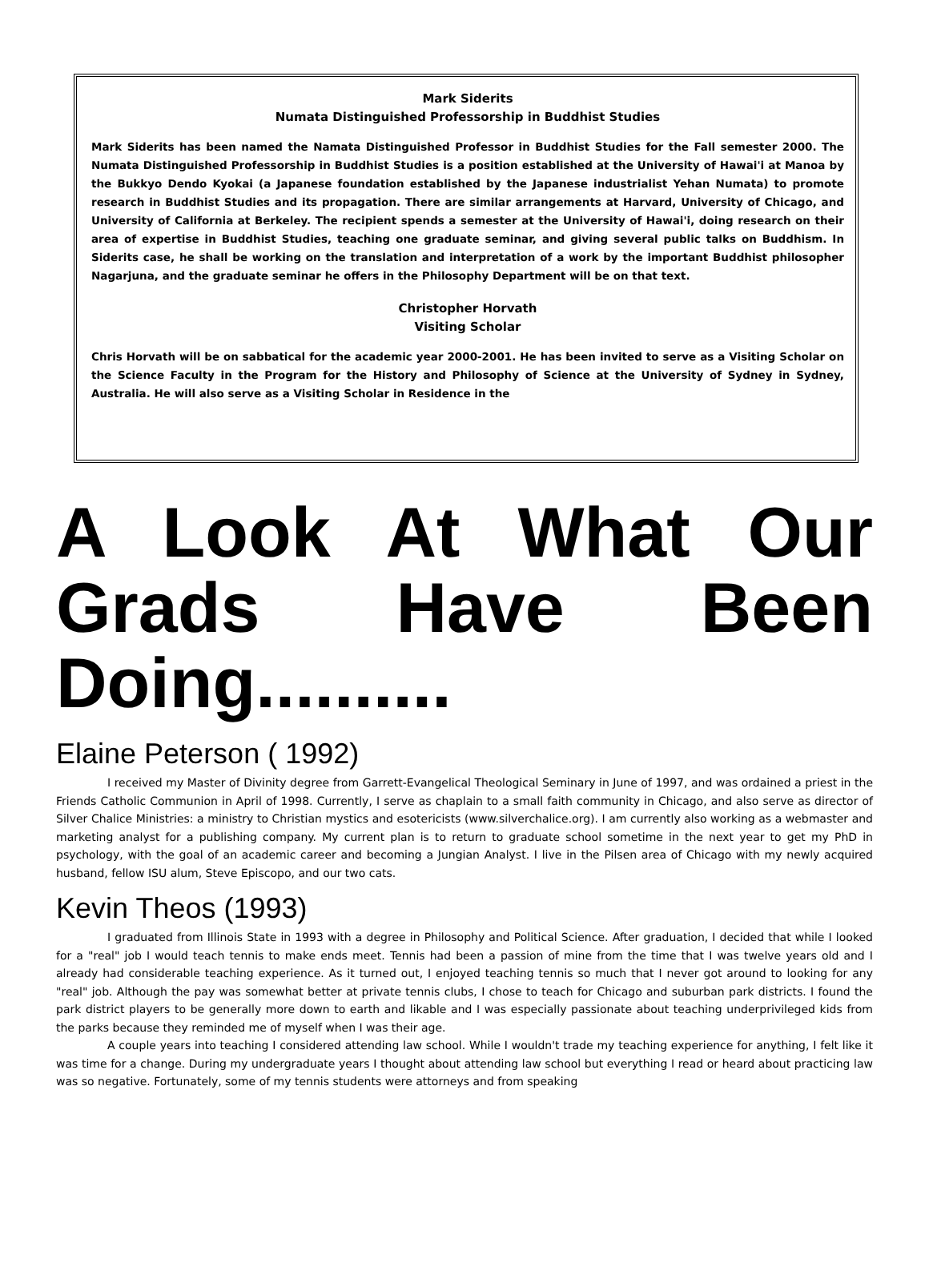Mark Siderits
Numata Distinguished Professorship in Buddhist Studies
Mark Siderits has been named the Namata Distinguished Professor in Buddhist Studies for the Fall semester 2000. The Numata Distinguished Professorship in Buddhist Studies is a position established at the University of Hawai'i at Manoa by the Bukkyo Dendo Kyokai (a Japanese foundation established by the Japanese industrialist Yehan Numata) to promote research in Buddhist Studies and its propagation. There are similar arrangements at Harvard, University of Chicago, and University of California at Berkeley. The recipient spends a semester at the University of Hawai'i, doing research on their area of expertise in Buddhist Studies, teaching one graduate seminar, and giving several public talks on Buddhism. In Siderits case, he shall be working on the translation and interpretation of a work by the important Buddhist philosopher Nagarjuna, and the graduate seminar he offers in the Philosophy Department will be on that text.
Christopher Horvath
Visiting Scholar
Chris Horvath will be on sabbatical for the academic year 2000-2001. He has been invited to serve as a Visiting Scholar on the Science Faculty in the Program for the History and Philosophy of Science at the University of Sydney in Sydney, Australia. He will also serve as a Visiting Scholar in Residence in the
A Look At What Our Grads Have Been Doing..........
Elaine Peterson ( 1992)
I received my Master of Divinity degree from Garrett-Evangelical Theological Seminary in June of 1997, and was ordained a priest in the Friends Catholic Communion in April of 1998. Currently, I serve as chaplain to a small faith community in Chicago, and also serve as director of Silver Chalice Ministries: a ministry to Christian mystics and esotericists (www.silverchalice.org). I am currently also working as a webmaster and marketing analyst for a publishing company. My current plan is to return to graduate school sometime in the next year to get my PhD in psychology, with the goal of an academic career and becoming a Jungian Analyst. I live in the Pilsen area of Chicago with my newly acquired husband, fellow ISU alum, Steve Episcopo, and our two cats.
Kevin Theos (1993)
I graduated from Illinois State in 1993 with a degree in Philosophy and Political Science. After graduation, I decided that while I looked for a "real" job I would teach tennis to make ends meet. Tennis had been a passion of mine from the time that I was twelve years old and I already had considerable teaching experience. As it turned out, I enjoyed teaching tennis so much that I never got around to looking for any "real" job. Although the pay was somewhat better at private tennis clubs, I chose to teach for Chicago and suburban park districts. I found the park district players to be generally more down to earth and likable and I was especially passionate about teaching underprivileged kids from the parks because they reminded me of myself when I was their age.
A couple years into teaching I considered attending law school. While I wouldn't trade my teaching experience for anything, I felt like it was time for a change. During my undergraduate years I thought about attending law school but everything I read or heard about practicing law was so negative. Fortunately, some of my tennis students were attorneys and from speaking